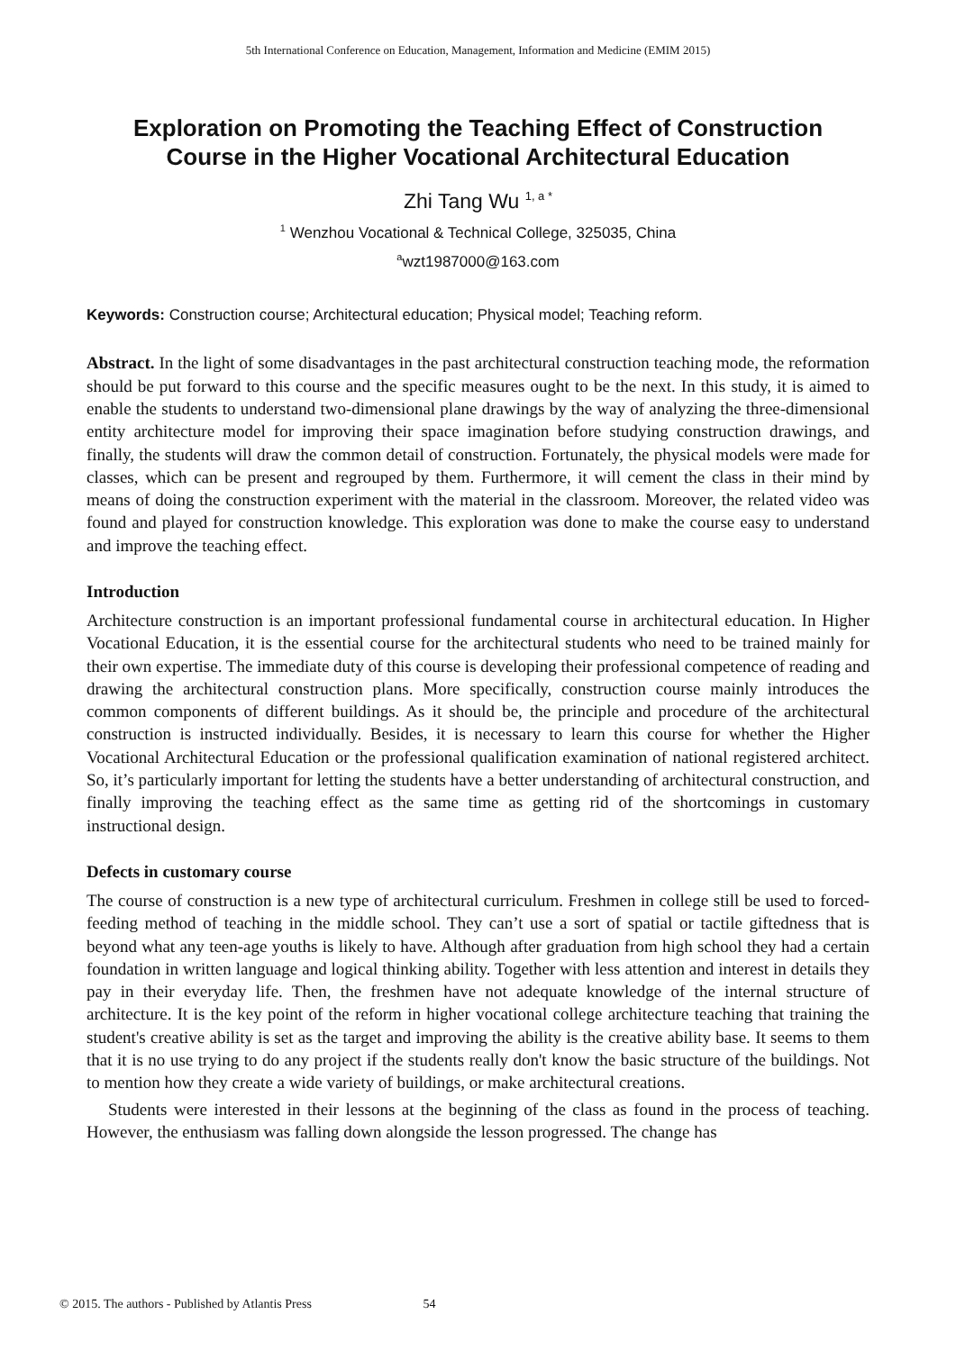5th International Conference on Education, Management, Information and Medicine (EMIM 2015)
Exploration on Promoting the Teaching Effect of Construction
Course in the Higher Vocational Architectural Education
Zhi Tang Wu <sup>1, a *</sup>
<sup>1</sup> Wenzhou Vocational & Technical College, 325035, China
<sup>a</sup> wzt1987000@163.com
Keywords: Construction course; Architectural education; Physical model; Teaching reform.
Abstract. In the light of some disadvantages in the past architectural construction teaching mode, the reformation should be put forward to this course and the specific measures ought to be the next. In this study, it is aimed to enable the students to understand two-dimensional plane drawings by the way of analyzing the three-dimensional entity architecture model for improving their space imagination before studying construction drawings, and finally, the students will draw the common detail of construction. Fortunately, the physical models were made for classes, which can be present and regrouped by them. Furthermore, it will cement the class in their mind by means of doing the construction experiment with the material in the classroom. Moreover, the related video was found and played for construction knowledge. This exploration was done to make the course easy to understand and improve the teaching effect.
Introduction
Architecture construction is an important professional fundamental course in architectural education. In Higher Vocational Education, it is the essential course for the architectural students who need to be trained mainly for their own expertise. The immediate duty of this course is developing their professional competence of reading and drawing the architectural construction plans. More specifically, construction course mainly introduces the common components of different buildings. As it should be, the principle and procedure of the architectural construction is instructed individually. Besides, it is necessary to learn this course for whether the Higher Vocational Architectural Education or the professional qualification examination of national registered architect. So, it’s particularly important for letting the students have a better understanding of architectural construction, and finally improving the teaching effect as the same time as getting rid of the shortcomings in customary instructional design.
Defects in customary course
The course of construction is a new type of architectural curriculum. Freshmen in college still be used to forced-feeding method of teaching in the middle school. They can’t use a sort of spatial or tactile giftedness that is beyond what any teen-age youths is likely to have. Although after graduation from high school they had a certain foundation in written language and logical thinking ability. Together with less attention and interest in details they pay in their everyday life. Then, the freshmen have not adequate knowledge of the internal structure of architecture. It is the key point of the reform in higher vocational college architecture teaching that training the student's creative ability is set as the target and improving the ability is the creative ability base. It seems to them that it is no use trying to do any project if the students really don't know the basic structure of the buildings. Not to mention how they create a wide variety of buildings, or make architectural creations.
Students were interested in their lessons at the beginning of the class as found in the process of teaching. However, the enthusiasm was falling down alongside the lesson progressed. The change has
© 2015. The authors - Published by Atlantis Press 54